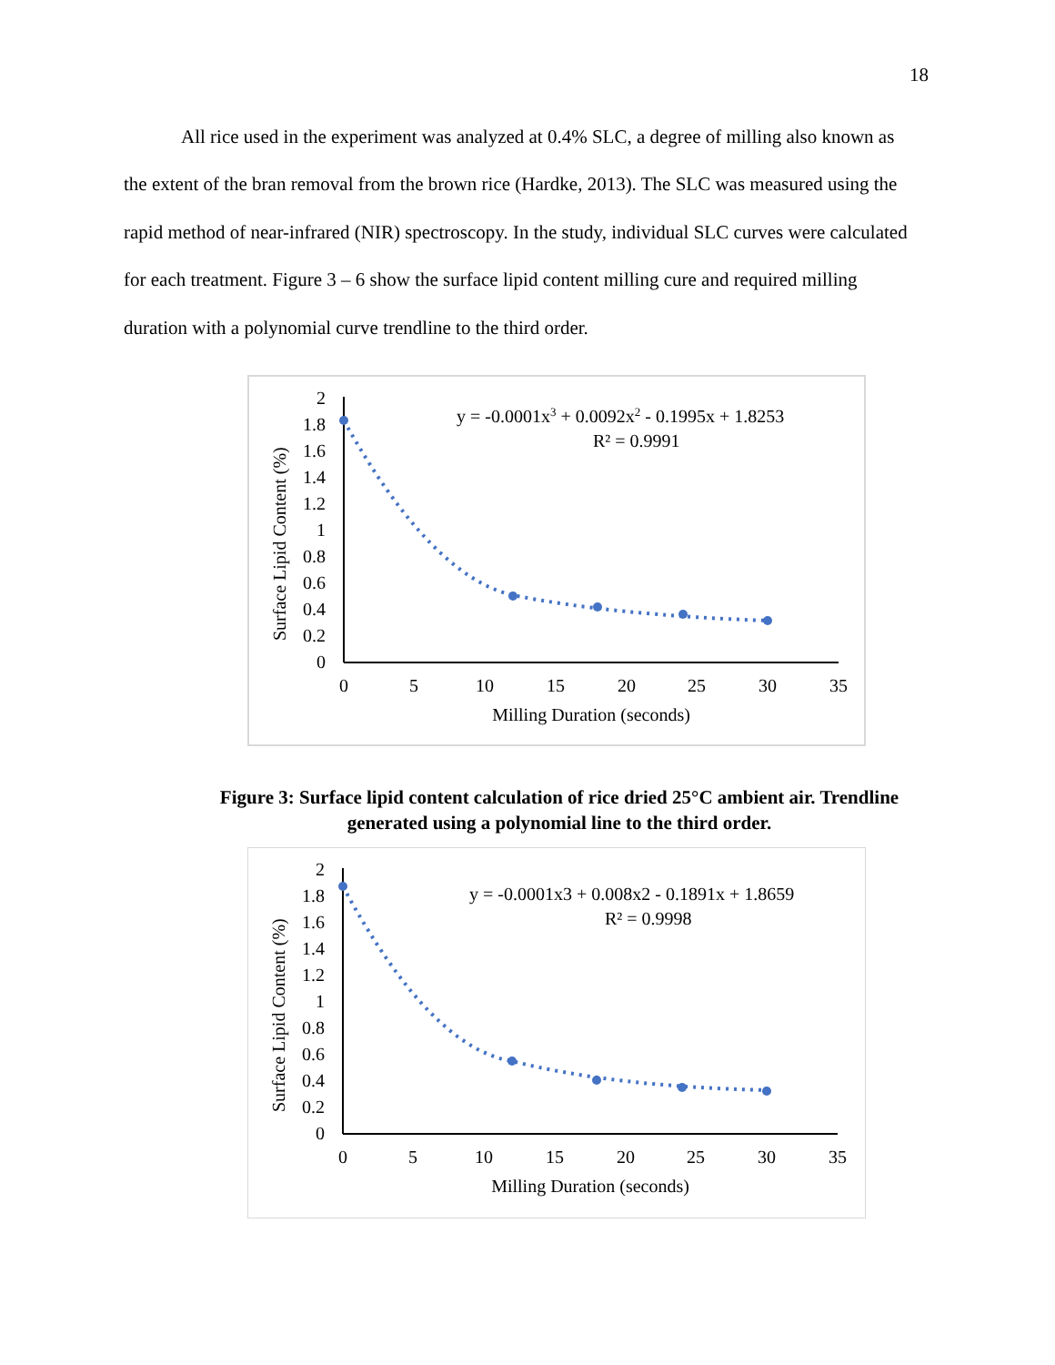18
All rice used in the experiment was analyzed at 0.4% SLC, a degree of milling also known as the extent of the bran removal from the brown rice (Hardke, 2013). The SLC was measured using the rapid method of near-infrared (NIR) spectroscopy. In the study, individual SLC curves were calculated for each treatment. Figure 3 – 6 show the surface lipid content milling cure and required milling duration with a polynomial curve trendline to the third order.
Surface Lipid Content (%)
0
0.2
0.4
0.6
0.8
1
1.2
1.4
1.6
1.8
2
0
5
10
15
20
25
30
35
Milling Duration (seconds)
y = -0.0001x3 + 0.0092x2 - 0.1995x + 1.8253
R² = 0.9991
Figure 3: Surface lipid content calculation of rice dried 25°C ambient air. Trendline generated using a polynomial line to the third order.
Surface Lipid Content (%)
0
0.2
0.4
0.6
0.8
1
1.2
1.4
1.6
1.8
2
0
5
10
15
20
25
30
35
Milling Duration (seconds)
y = -0.0001x3 + 0.008x2 - 0.1891x + 1.8659
R² = 0.9998